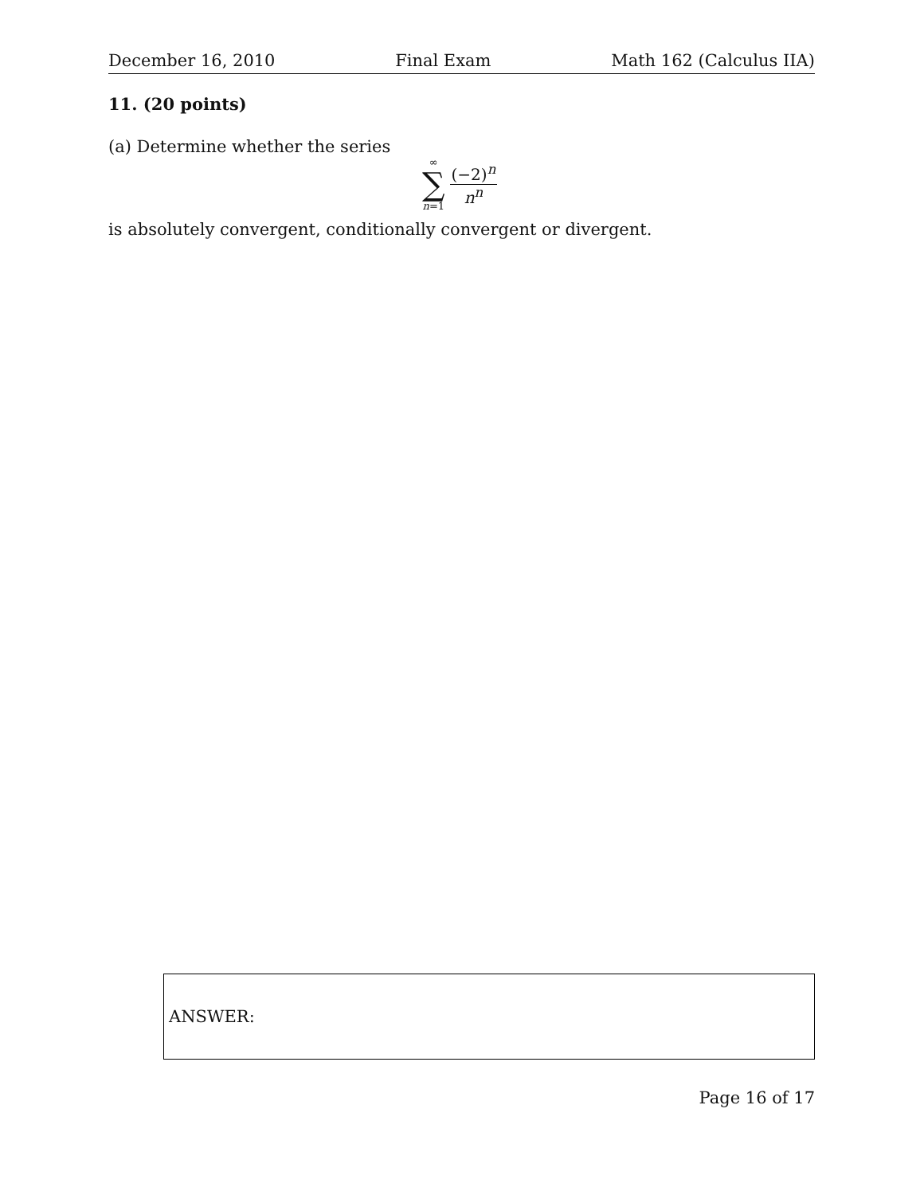December 16, 2010 Final Exam Math 162 (Calculus IIA)
11. (20 points)
(a) Determine whether the series
∞
∑
n=1
(−2)<sup>n</sup>
n<sup>n</sup>
is absolutely convergent, conditionally convergent or divergent.
ANSWER:
Page 16 of 17